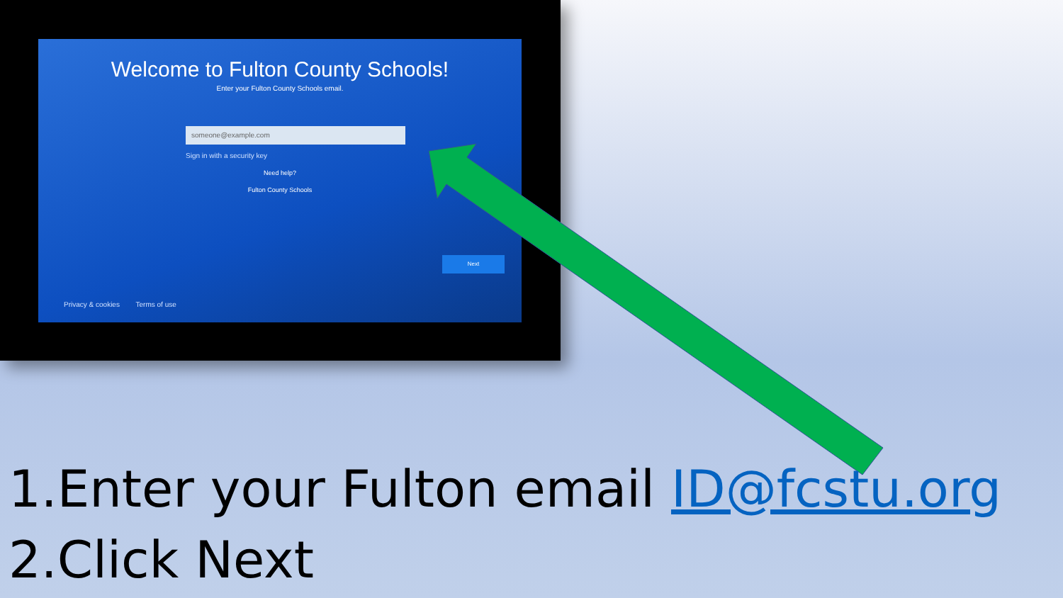Welcome to Fulton County Schools!
Enter your Fulton County Schools email.
someone@example.com
Sign in with a security key
Need help?
Fulton County Schools
Next
Privacy & cookies Terms of use
1.Enter your Fulton email ID@fcstu.org
2.Click Next